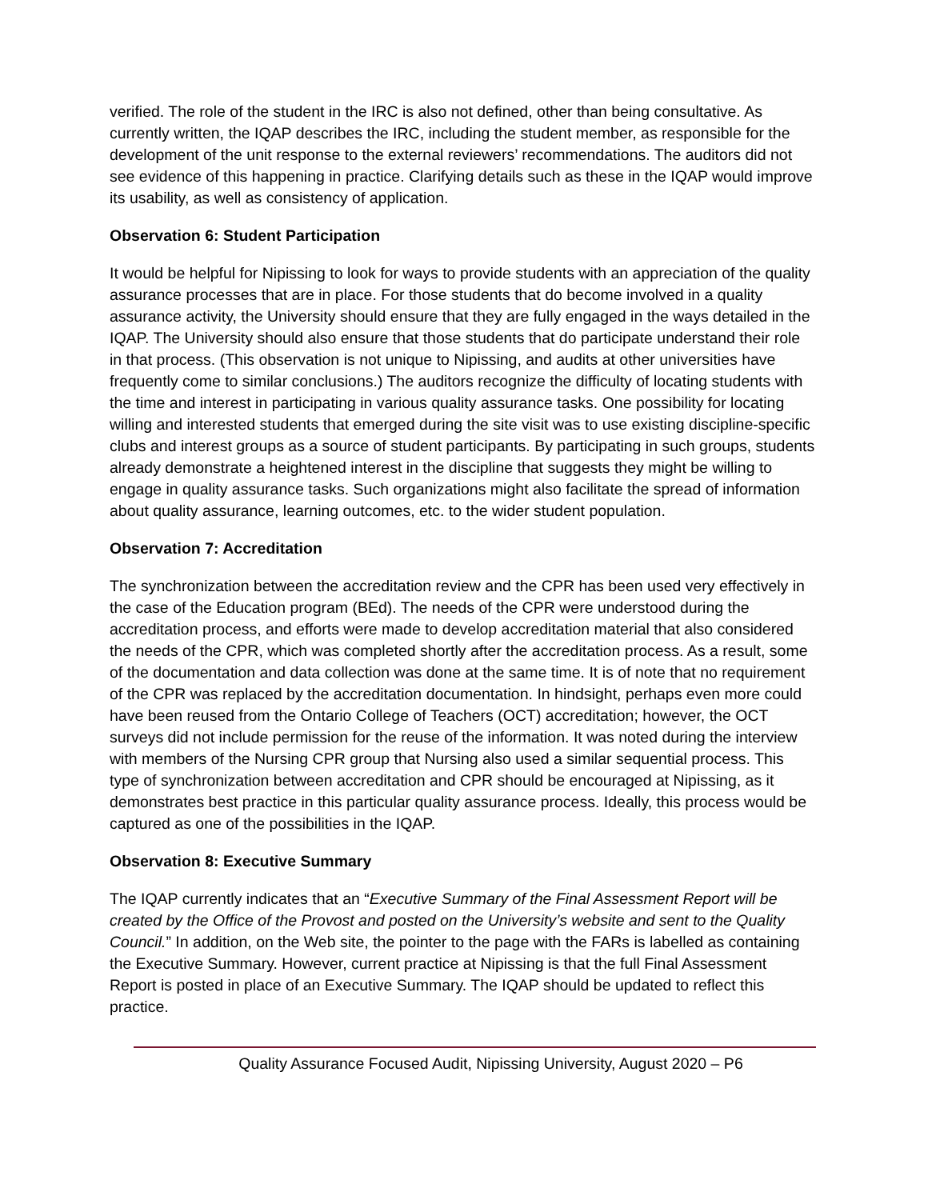verified. The role of the student in the IRC is also not defined, other than being consultative. As currently written, the IQAP describes the IRC, including the student member, as responsible for the development of the unit response to the external reviewers’ recommendations. The auditors did not see evidence of this happening in practice. Clarifying details such as these in the IQAP would improve its usability, as well as consistency of application.
Observation 6: Student Participation
It would be helpful for Nipissing to look for ways to provide students with an appreciation of the quality assurance processes that are in place. For those students that do become involved in a quality assurance activity, the University should ensure that they are fully engaged in the ways detailed in the IQAP. The University should also ensure that those students that do participate understand their role in that process. (This observation is not unique to Nipissing, and audits at other universities have frequently come to similar conclusions.) The auditors recognize the difficulty of locating students with the time and interest in participating in various quality assurance tasks. One possibility for locating willing and interested students that emerged during the site visit was to use existing discipline-specific clubs and interest groups as a source of student participants. By participating in such groups, students already demonstrate a heightened interest in the discipline that suggests they might be willing to engage in quality assurance tasks. Such organizations might also facilitate the spread of information about quality assurance, learning outcomes, etc. to the wider student population.
Observation 7: Accreditation
The synchronization between the accreditation review and the CPR has been used very effectively in the case of the Education program (BEd). The needs of the CPR were understood during the accreditation process, and efforts were made to develop accreditation material that also considered the needs of the CPR, which was completed shortly after the accreditation process. As a result, some of the documentation and data collection was done at the same time. It is of note that no requirement of the CPR was replaced by the accreditation documentation. In hindsight, perhaps even more could have been reused from the Ontario College of Teachers (OCT) accreditation; however, the OCT surveys did not include permission for the reuse of the information. It was noted during the interview with members of the Nursing CPR group that Nursing also used a similar sequential process. This type of synchronization between accreditation and CPR should be encouraged at Nipissing, as it demonstrates best practice in this particular quality assurance process. Ideally, this process would be captured as one of the possibilities in the IQAP.
Observation 8: Executive Summary
The IQAP currently indicates that an “Executive Summary of the Final Assessment Report will be created by the Office of the Provost and posted on the University’s website and sent to the Quality Council.” In addition, on the Web site, the pointer to the page with the FARs is labelled as containing the Executive Summary. However, current practice at Nipissing is that the full Final Assessment Report is posted in place of an Executive Summary. The IQAP should be updated to reflect this practice.
Quality Assurance Focused Audit, Nipissing University, August 2020 – P6